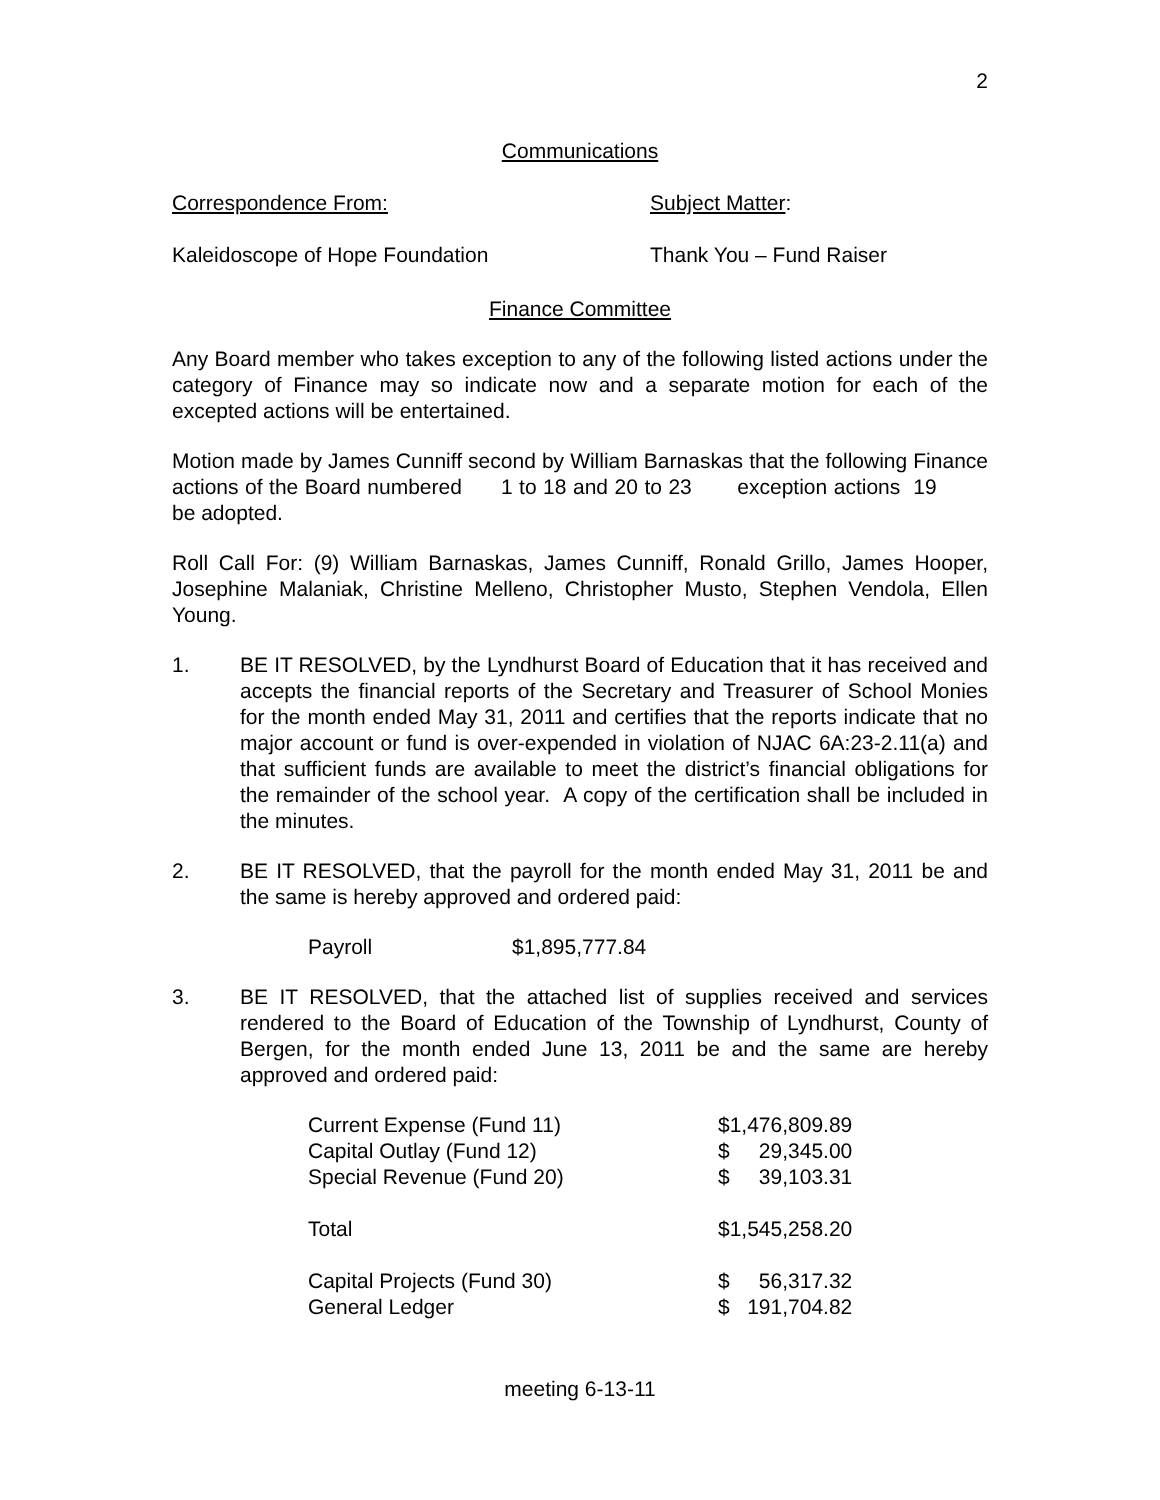2
Communications
Correspondence From: Subject Matter:
Kaleidoscope of Hope Foundation Thank You – Fund Raiser
Finance Committee
Any Board member who takes exception to any of the following listed actions under the category of Finance may so indicate now and a separate motion for each of the excepted actions will be entertained.
Motion made by James Cunniff second by William Barnaskas that the following Finance actions of the Board numbered 1 to 18 and 20 to 23 exception actions 19 be adopted.
Roll Call For: (9) William Barnaskas, James Cunniff, Ronald Grillo, James Hooper, Josephine Malaniak, Christine Melleno, Christopher Musto, Stephen Vendola, Ellen Young.
1. BE IT RESOLVED, by the Lyndhurst Board of Education that it has received and accepts the financial reports of the Secretary and Treasurer of School Monies for the month ended May 31, 2011 and certifies that the reports indicate that no major account or fund is over-expended in violation of NJAC 6A:23-2.11(a) and that sufficient funds are available to meet the district’s financial obligations for the remainder of the school year. A copy of the certification shall be included in the minutes.
2. BE IT RESOLVED, that the payroll for the month ended May 31, 2011 be and the same is hereby approved and ordered paid:
| Payroll | $1,895,777.84 |
3. BE IT RESOLVED, that the attached list of supplies received and services rendered to the Board of Education of the Township of Lyndhurst, County of Bergen, for the month ended June 13, 2011 be and the same are hereby approved and ordered paid:
| Current Expense (Fund 11) | $1,476,809.89 |
| Capital Outlay (Fund 12) | $ 29,345.00 |
| Special Revenue (Fund 20) | $ 39,103.31 |
| Total | $1,545,258.20 |
| Capital Projects (Fund 30) | $ 56,317.32 |
| General Ledger | $ 191,704.82 |
meeting 6-13-11